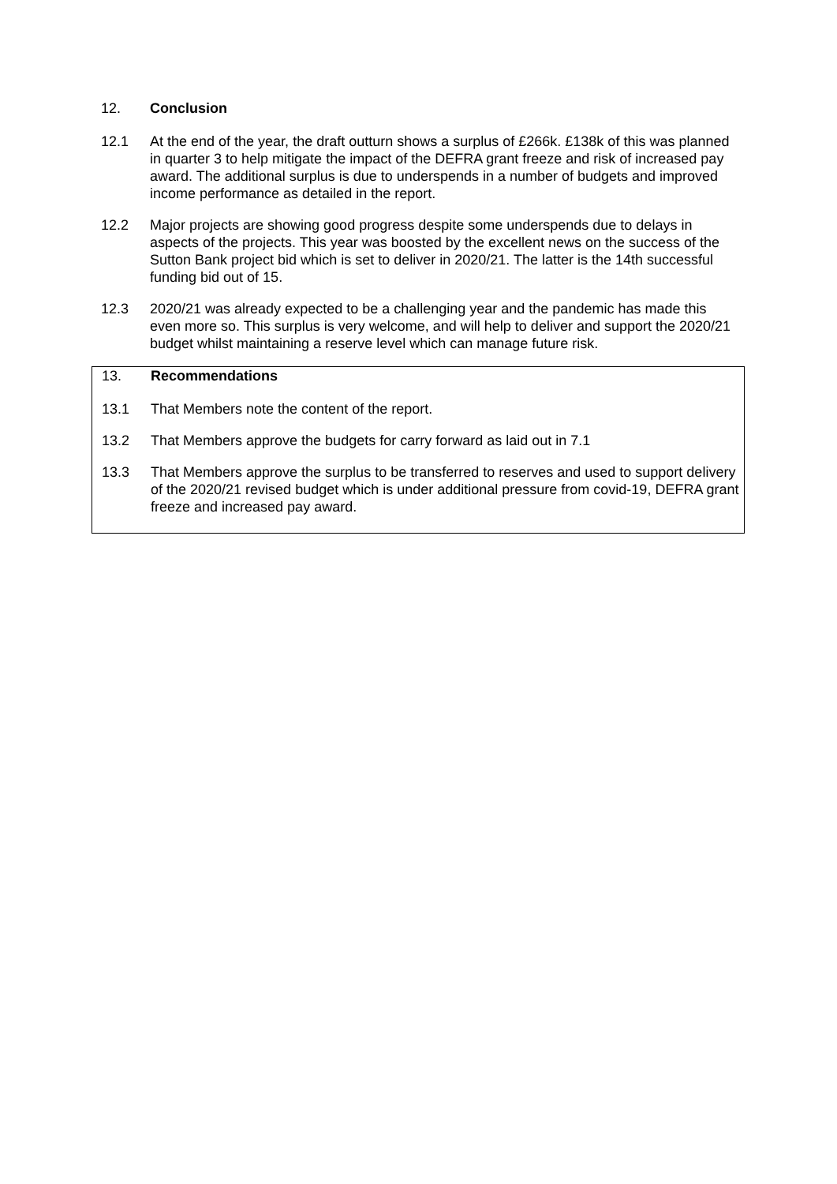12. Conclusion
12.1 At the end of the year, the draft outturn shows a surplus of £266k. £138k of this was planned in quarter 3 to help mitigate the impact of the DEFRA grant freeze and risk of increased pay award. The additional surplus is due to underspends in a number of budgets and improved income performance as detailed in the report.
12.2 Major projects are showing good progress despite some underspends due to delays in aspects of the projects. This year was boosted by the excellent news on the success of the Sutton Bank project bid which is set to deliver in 2020/21. The latter is the 14th successful funding bid out of 15.
12.3 2020/21 was already expected to be a challenging year and the pandemic has made this even more so. This surplus is very welcome, and will help to deliver and support the 2020/21 budget whilst maintaining a reserve level which can manage future risk.
13. Recommendations
13.1 That Members note the content of the report.
13.2 That Members approve the budgets for carry forward as laid out in 7.1
13.3 That Members approve the surplus to be transferred to reserves and used to support delivery of the 2020/21 revised budget which is under additional pressure from covid-19, DEFRA grant freeze and increased pay award.